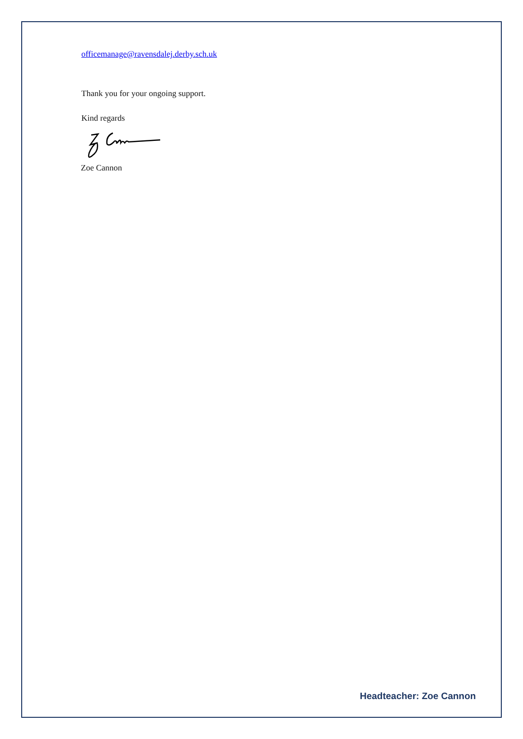officemanage@ravensdalej.derby.sch.uk
Thank you for your ongoing support.
Kind regards
Zoe Cannon
Headteacher: Zoe Cannon